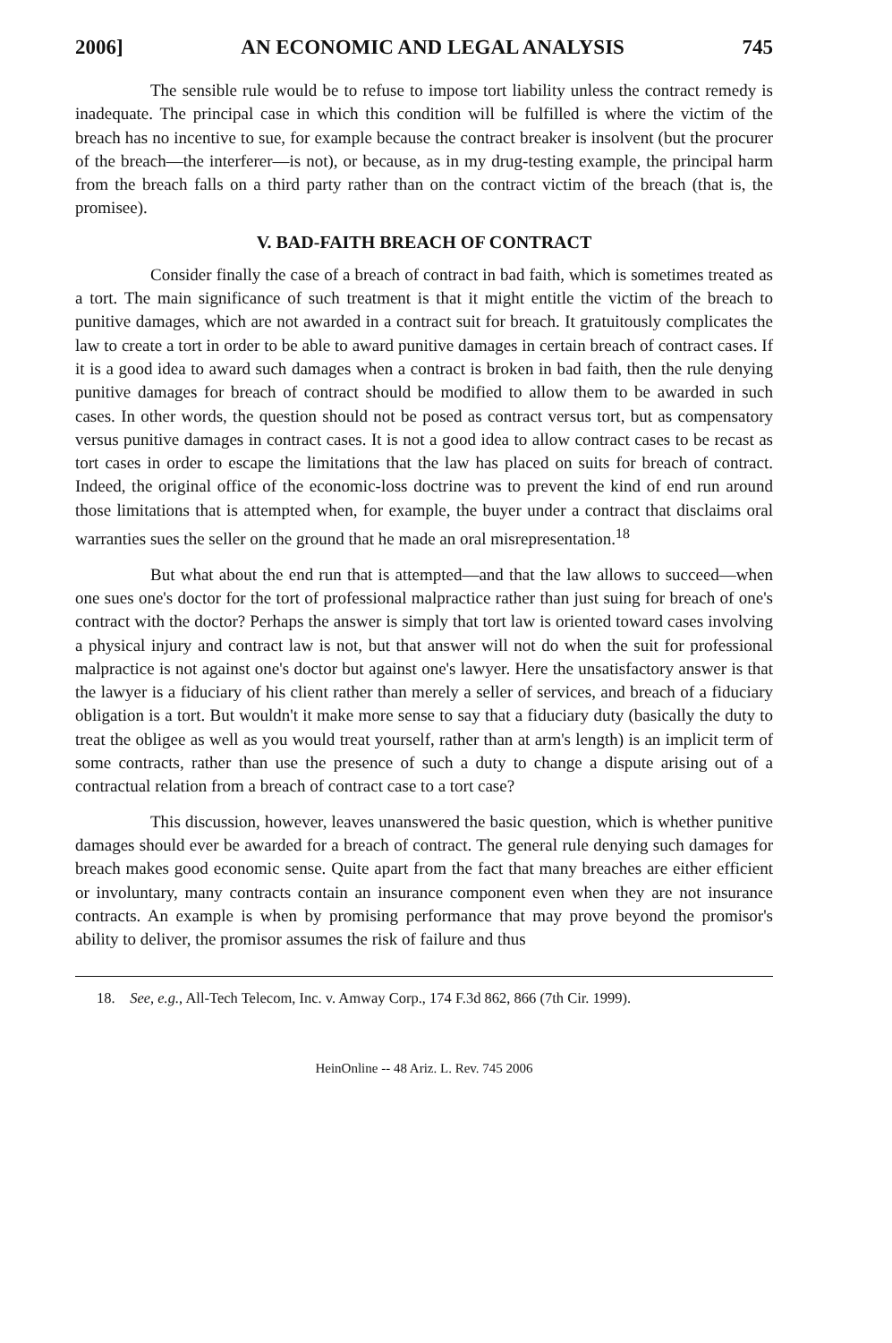2006] AN ECONOMIC AND LEGAL ANALYSIS 745
The sensible rule would be to refuse to impose tort liability unless the contract remedy is inadequate. The principal case in which this condition will be fulfilled is where the victim of the breach has no incentive to sue, for example because the contract breaker is insolvent (but the procurer of the breach—the interferer—is not), or because, as in my drug-testing example, the principal harm from the breach falls on a third party rather than on the contract victim of the breach (that is, the promisee).
V. BAD-FAITH BREACH OF CONTRACT
Consider finally the case of a breach of contract in bad faith, which is sometimes treated as a tort. The main significance of such treatment is that it might entitle the victim of the breach to punitive damages, which are not awarded in a contract suit for breach. It gratuitously complicates the law to create a tort in order to be able to award punitive damages in certain breach of contract cases. If it is a good idea to award such damages when a contract is broken in bad faith, then the rule denying punitive damages for breach of contract should be modified to allow them to be awarded in such cases. In other words, the question should not be posed as contract versus tort, but as compensatory versus punitive damages in contract cases. It is not a good idea to allow contract cases to be recast as tort cases in order to escape the limitations that the law has placed on suits for breach of contract. Indeed, the original office of the economic-loss doctrine was to prevent the kind of end run around those limitations that is attempted when, for example, the buyer under a contract that disclaims oral warranties sues the seller on the ground that he made an oral misrepresentation.<sup>18</sup>
But what about the end run that is attempted—and that the law allows to succeed—when one sues one's doctor for the tort of professional malpractice rather than just suing for breach of one's contract with the doctor? Perhaps the answer is simply that tort law is oriented toward cases involving a physical injury and contract law is not, but that answer will not do when the suit for professional malpractice is not against one's doctor but against one's lawyer. Here the unsatisfactory answer is that the lawyer is a fiduciary of his client rather than merely a seller of services, and breach of a fiduciary obligation is a tort. But wouldn't it make more sense to say that a fiduciary duty (basically the duty to treat the obligee as well as you would treat yourself, rather than at arm's length) is an implicit term of some contracts, rather than use the presence of such a duty to change a dispute arising out of a contractual relation from a breach of contract case to a tort case?
This discussion, however, leaves unanswered the basic question, which is whether punitive damages should ever be awarded for a breach of contract. The general rule denying such damages for breach makes good economic sense. Quite apart from the fact that many breaches are either efficient or involuntary, many contracts contain an insurance component even when they are not insurance contracts. An example is when by promising performance that may prove beyond the promisor's ability to deliver, the promisor assumes the risk of failure and thus
18. See, e.g., All-Tech Telecom, Inc. v. Amway Corp., 174 F.3d 862, 866 (7th Cir. 1999).
HeinOnline -- 48 Ariz. L. Rev. 745 2006